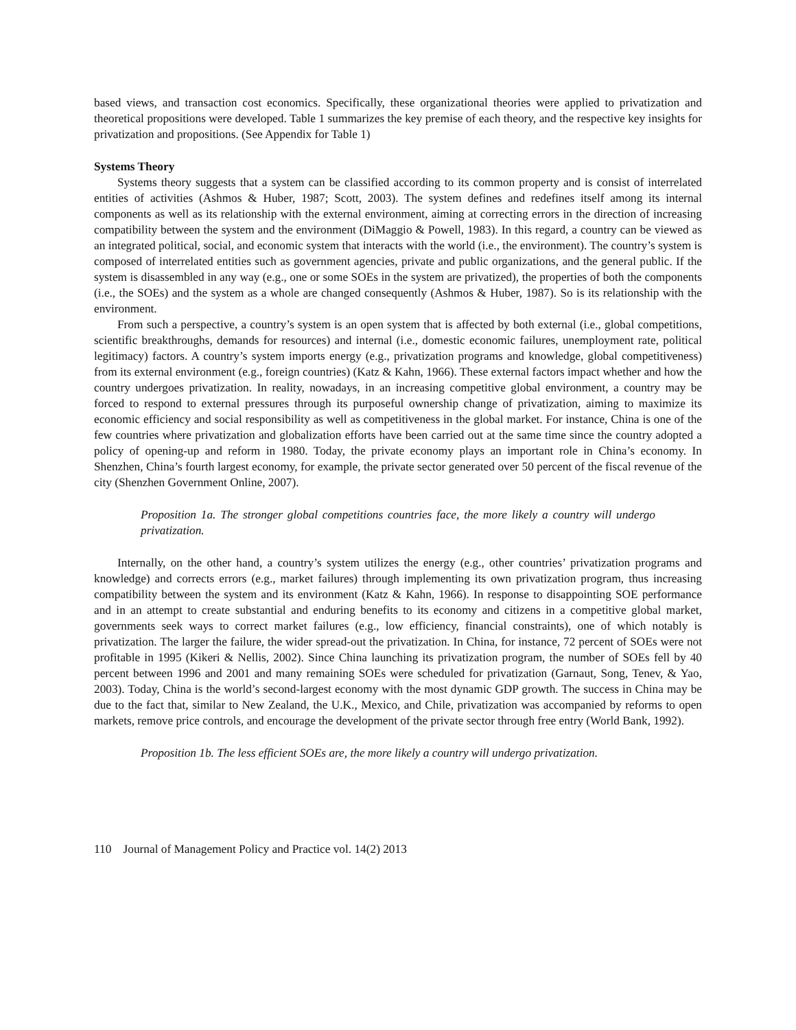based views, and transaction cost economics. Specifically, these organizational theories were applied to privatization and theoretical propositions were developed. Table 1 summarizes the key premise of each theory, and the respective key insights for privatization and propositions. (See Appendix for Table 1)
Systems Theory
Systems theory suggests that a system can be classified according to its common property and is consist of interrelated entities of activities (Ashmos & Huber, 1987; Scott, 2003). The system defines and redefines itself among its internal components as well as its relationship with the external environment, aiming at correcting errors in the direction of increasing compatibility between the system and the environment (DiMaggio & Powell, 1983). In this regard, a country can be viewed as an integrated political, social, and economic system that interacts with the world (i.e., the environment). The country’s system is composed of interrelated entities such as government agencies, private and public organizations, and the general public. If the system is disassembled in any way (e.g., one or some SOEs in the system are privatized), the properties of both the components (i.e., the SOEs) and the system as a whole are changed consequently (Ashmos & Huber, 1987). So is its relationship with the environment.
From such a perspective, a country’s system is an open system that is affected by both external (i.e., global competitions, scientific breakthroughs, demands for resources) and internal (i.e., domestic economic failures, unemployment rate, political legitimacy) factors. A country’s system imports energy (e.g., privatization programs and knowledge, global competitiveness) from its external environment (e.g., foreign countries) (Katz & Kahn, 1966). These external factors impact whether and how the country undergoes privatization. In reality, nowadays, in an increasing competitive global environment, a country may be forced to respond to external pressures through its purposeful ownership change of privatization, aiming to maximize its economic efficiency and social responsibility as well as competitiveness in the global market. For instance, China is one of the few countries where privatization and globalization efforts have been carried out at the same time since the country adopted a policy of opening-up and reform in 1980. Today, the private economy plays an important role in China’s economy. In Shenzhen, China’s fourth largest economy, for example, the private sector generated over 50 percent of the fiscal revenue of the city (Shenzhen Government Online, 2007).
Proposition 1a. The stronger global competitions countries face, the more likely a country will undergo privatization.
Internally, on the other hand, a country’s system utilizes the energy (e.g., other countries’ privatization programs and knowledge) and corrects errors (e.g., market failures) through implementing its own privatization program, thus increasing compatibility between the system and its environment (Katz & Kahn, 1966). In response to disappointing SOE performance and in an attempt to create substantial and enduring benefits to its economy and citizens in a competitive global market, governments seek ways to correct market failures (e.g., low efficiency, financial constraints), one of which notably is privatization. The larger the failure, the wider spread-out the privatization. In China, for instance, 72 percent of SOEs were not profitable in 1995 (Kikeri & Nellis, 2002). Since China launching its privatization program, the number of SOEs fell by 40 percent between 1996 and 2001 and many remaining SOEs were scheduled for privatization (Garnaut, Song, Tenev, & Yao, 2003). Today, China is the world’s second-largest economy with the most dynamic GDP growth. The success in China may be due to the fact that, similar to New Zealand, the U.K., Mexico, and Chile, privatization was accompanied by reforms to open markets, remove price controls, and encourage the development of the private sector through free entry (World Bank, 1992).
Proposition 1b. The less efficient SOEs are, the more likely a country will undergo privatization.
110 Journal of Management Policy and Practice vol. 14(2) 2013